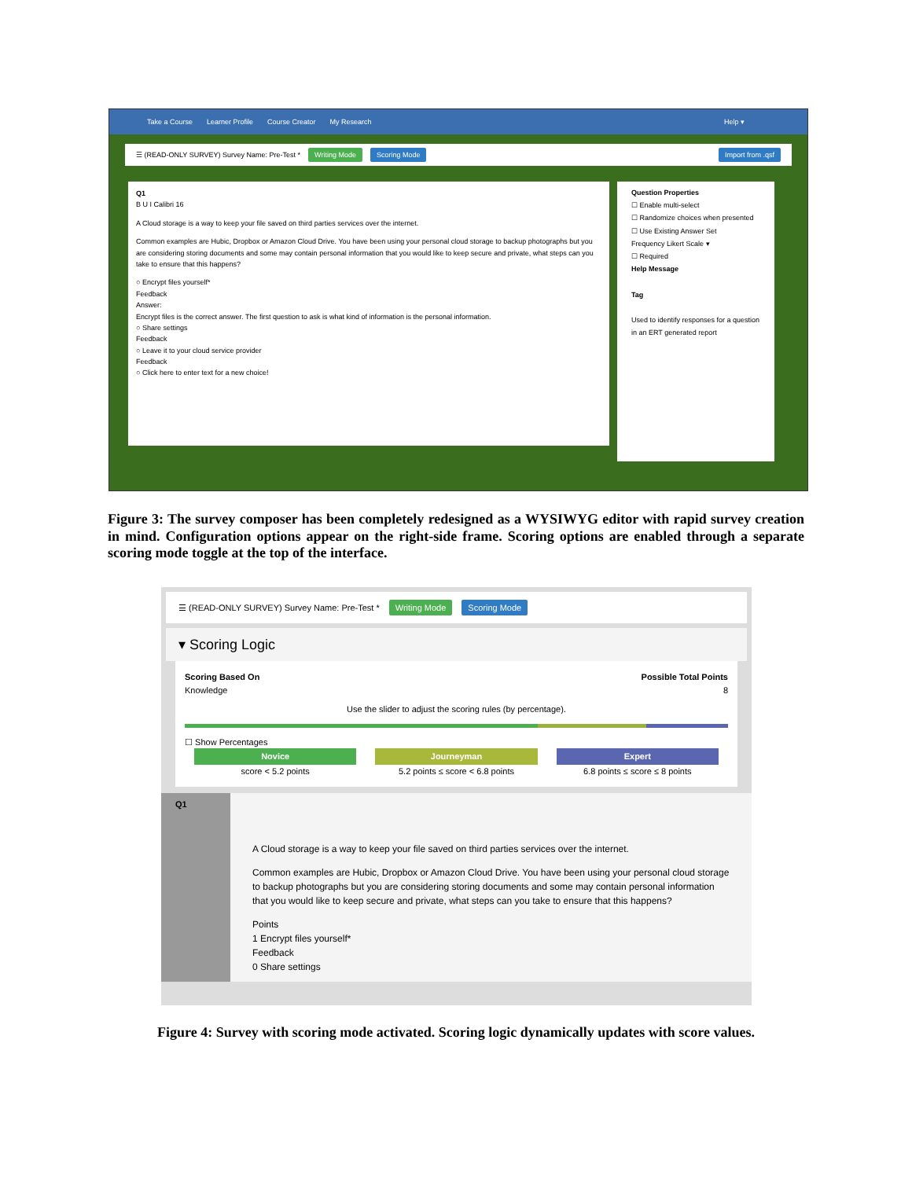Take a Course Learner Profile Course Creator My Research Help ▾
☰ (READ-ONLY SURVEY) Survey Name: Pre-Test * Writing Mode Scoring Mode Import from .qsf
Q1
B U I Calibri 16
A Cloud storage is a way to keep your file saved on third parties services over the internet.
Common examples are Hubic, Dropbox or Amazon Cloud Drive. You have been using your personal cloud storage to backup photographs but you are considering storing documents and some may contain personal information that you would like to keep secure and private, what steps can you take to ensure that this happens?
○ Encrypt files yourself*
Feedback
Answer:
Encrypt files is the correct answer. The first question to ask is what kind of information is the personal information.
○ Share settings
Feedback
○ Leave it to your cloud service provider
Feedback
○ Click here to enter text for a new choice!
Question Properties
☐ Enable multi-select
☐ Randomize choices when presented
☐ Use Existing Answer Set
Frequency Likert Scale ▾
☐ Required
Help Message
Tag
Used to identify responses for a question in an ERT generated report
Figure 3: The survey composer has been completely redesigned as a WYSIWYG editor with rapid survey creation in mind. Configuration options appear on the right-side frame. Scoring options are enabled through a separate scoring mode toggle at the top of the interface.
☰ (READ-ONLY SURVEY) Survey Name: Pre-Test * Writing Mode Scoring Mode
▾ Scoring Logic
Scoring Based On
Knowledge Possible Total Points
8
Use the slider to adjust the scoring rules (by percentage).
☐ Show Percentages
Novice
score < 5.2 points
Journeyman
5.2 points ≤ score < 6.8 points
Expert
6.8 points ≤ score ≤ 8 points
Q1
A Cloud storage is a way to keep your file saved on third parties services over the internet.
Common examples are Hubic, Dropbox or Amazon Cloud Drive. You have been using your personal cloud storage to backup photographs but you are considering storing documents and some may contain personal information that you would like to keep secure and private, what steps can you take to ensure that this happens?
Points
1 Encrypt files yourself*
Feedback
0 Share settings
Figure 4: Survey with scoring mode activated. Scoring logic dynamically updates with score values.